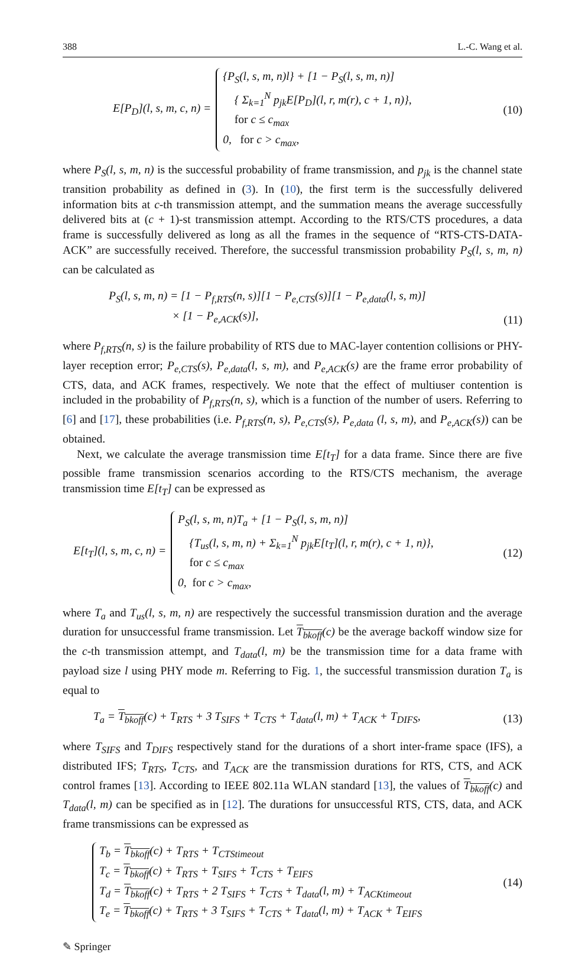388 L.-C. Wang et al.
E[P<sub>D</sub>](l, s, m, c, n) =
{P<sub>S</sub>(l, s, m, n)l} + [1 − P<sub>S</sub>(l, s, m, n)]
{ Σ<sub>k=1</sub><sup>N</sup> p<sub>jk</sub>E[P<sub>D</sub>](l, r, m(r), c + 1, n)},
for c ≤ c<sub>max</sub>
0, for c > c<sub>max</sub>,
(10)
where P<sub>S</sub>(l, s, m, n) is the successful probability of frame transmission, and p<sub>jk</sub> is the channel state transition probability as defined in (3). In (10), the first term is the successfully delivered information bits at c-th transmission attempt, and the summation means the average successfully delivered bits at (c + 1)-st transmission attempt. According to the RTS/CTS procedures, a data frame is successfully delivered as long as all the frames in the sequence of “RTS-CTS-DATA-ACK” are successfully received. Therefore, the successful transmission probability P<sub>S</sub>(l, s, m, n) can be calculated as
P<sub>S</sub>(l, s, m, n) = [1 − P<sub>f,RTS</sub>(n, s)][1 − P<sub>e,CTS</sub>(s)][1 − P<sub>e,data</sub>(l, s, m)]
× [1 − P<sub>e,ACK</sub>(s)], (11)
where P<sub>f,RTS</sub>(n, s) is the failure probability of RTS due to MAC-layer contention collisions or PHY-layer reception error; P<sub>e,CTS</sub>(s), P<sub>e,data</sub>(l, s, m), and P<sub>e,ACK</sub>(s) are the frame error probability of CTS, data, and ACK frames, respectively. We note that the effect of multiuser contention is included in the probability of P<sub>f,RTS</sub>(n, s), which is a function of the number of users. Referring to [6] and [17], these probabilities (i.e. P<sub>f,RTS</sub>(n, s), P<sub>e,CTS</sub>(s), P<sub>e,data</sub> (l, s, m), and P<sub>e,ACK</sub>(s)) can be obtained.
Next, we calculate the average transmission time E[t<sub>T</sub>] for a data frame. Since there are five possible frame transmission scenarios according to the RTS/CTS mechanism, the average transmission time E[t<sub>T</sub>] can be expressed as
E[t<sub>T</sub>](l, s, m, c, n) =
P<sub>S</sub>(l, s, m, n)T<sub>a</sub> + [1 − P<sub>S</sub>(l, s, m, n)]
{T<sub>us</sub>(l, s, m, n) + Σ<sub>k=1</sub><sup>N</sup> p<sub>jk</sub>E[t<sub>T</sub>](l, r, m(r), c + 1, n)},
for c ≤ c<sub>max</sub>
0, for c > c<sub>max</sub>,
(12)
where T<sub>a</sub> and T<sub>us</sub>(l, s, m, n) are respectively the successful transmission duration and the average duration for unsuccessful frame transmission. Let T<sub>bkoff</sub>(c) be the average backoff window size for the c-th transmission attempt, and T<sub>data</sub>(l, m) be the transmission time for a data frame with payload size l using PHY mode m. Referring to Fig. 1, the successful transmission duration T<sub>a</sub> is equal to
T<sub>a</sub> = T<sub>bkoff</sub>(c) + T<sub>RTS</sub> + 3 T<sub>SIFS</sub> + T<sub>CTS</sub> + T<sub>data</sub>(l, m) + T<sub>ACK</sub> + T<sub>DIFS</sub>, (13)
where T<sub>SIFS</sub> and T<sub>DIFS</sub> respectively stand for the durations of a short inter-frame space (IFS), a distributed IFS; T<sub>RTS</sub>, T<sub>CTS</sub>, and T<sub>ACK</sub> are the transmission durations for RTS, CTS, and ACK control frames [13]. According to IEEE 802.11a WLAN standard [13], the values of T<sub>bkoff</sub>(c) and T<sub>data</sub>(l, m) can be specified as in [12]. The durations for unsuccessful RTS, CTS, data, and ACK frame transmissions can be expressed as
T<sub>b</sub> = T<sub>bkoff</sub>(c) + T<sub>RTS</sub> + T<sub>CTStimeout</sub>
T<sub>c</sub> = T<sub>bkoff</sub>(c) + T<sub>RTS</sub> + T<sub>SIFS</sub> + T<sub>CTS</sub> + T<sub>EIFS</sub>
T<sub>d</sub> = T<sub>bkoff</sub>(c) + T<sub>RTS</sub> + 2 T<sub>SIFS</sub> + T<sub>CTS</sub> + T<sub>data</sub>(l, m) + T<sub>ACKtimeout</sub>
T<sub>e</sub> = T<sub>bkoff</sub>(c) + T<sub>RTS</sub> + 3 T<sub>SIFS</sub> + T<sub>CTS</sub> + T<sub>data</sub>(l, m) + T<sub>ACK</sub> + T<sub>EIFS</sub>
(14)
✎ Springer